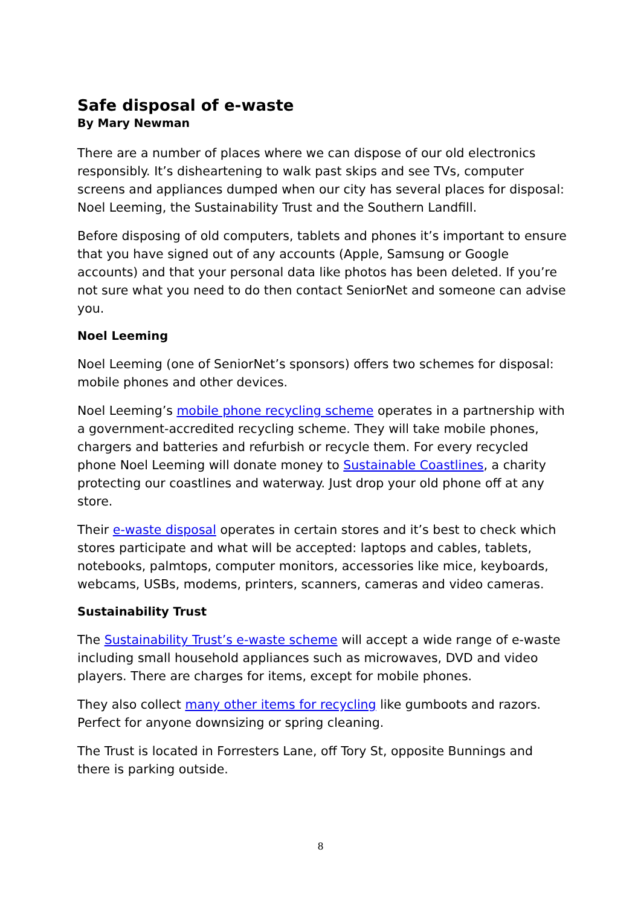Safe disposal of e-waste
By Mary Newman
There are a number of places where we can dispose of our old electronics responsibly. It’s disheartening to walk past skips and see TVs, computer screens and appliances dumped when our city has several places for disposal: Noel Leeming, the Sustainability Trust and the Southern Landfill.
Before disposing of old computers, tablets and phones it’s important to ensure that you have signed out of any accounts (Apple, Samsung or Google accounts) and that your personal data like photos has been deleted. If you’re not sure what you need to do then contact SeniorNet and someone can advise you.
Noel Leeming
Noel Leeming (one of SeniorNet’s sponsors) offers two schemes for disposal: mobile phones and other devices.
Noel Leeming’s mobile phone recycling scheme operates in a partnership with a government-accredited recycling scheme. They will take mobile phones, chargers and batteries and refurbish or recycle them. For every recycled phone Noel Leeming will donate money to Sustainable Coastlines, a charity protecting our coastlines and waterway. Just drop your old phone off at any store.
Their e-waste disposal operates in certain stores and it’s best to check which stores participate and what will be accepted: laptops and cables, tablets, notebooks, palmtops, computer monitors, accessories like mice, keyboards, webcams, USBs, modems, printers, scanners, cameras and video cameras.
Sustainability Trust
The Sustainability Trust’s e-waste scheme will accept a wide range of e-waste including small household appliances such as microwaves, DVD and video players. There are charges for items, except for mobile phones.
They also collect many other items for recycling like gumboots and razors. Perfect for anyone downsizing or spring cleaning.
The Trust is located in Forresters Lane, off Tory St, opposite Bunnings and there is parking outside.
8